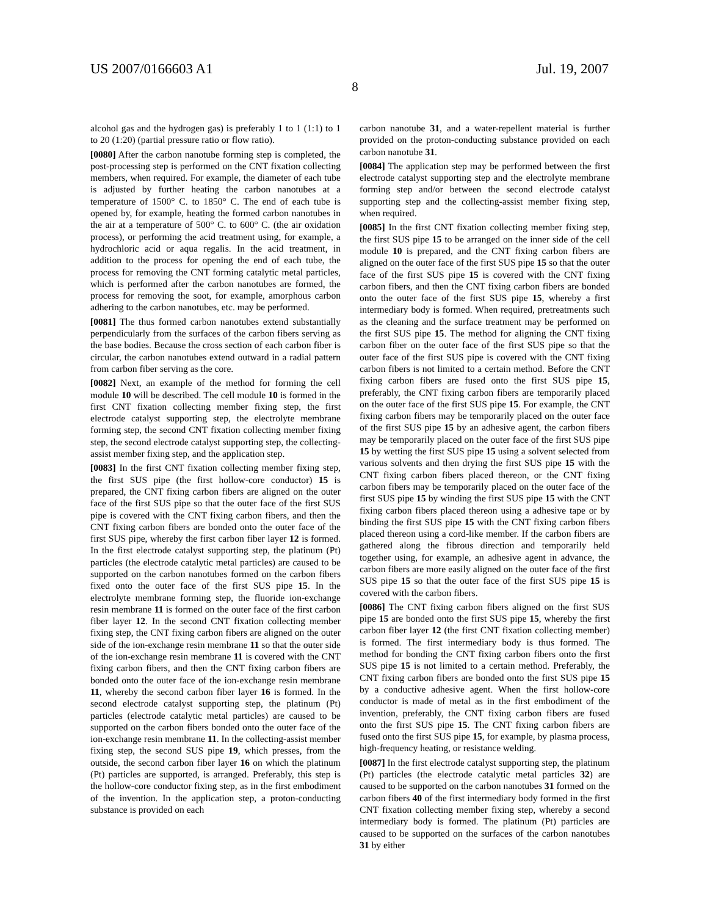US 2007/0166603 A1
8
Jul. 19, 2007
alcohol gas and the hydrogen gas) is preferably 1 to 1 (1:1) to 1 to 20 (1:20) (partial pressure ratio or flow ratio).
[0080] After the carbon nanotube forming step is completed, the post-processing step is performed on the CNT fixation collecting members, when required. For example, the diameter of each tube is adjusted by further heating the carbon nanotubes at a temperature of 1500° C. to 1850° C. The end of each tube is opened by, for example, heating the formed carbon nanotubes in the air at a temperature of 500° C. to 600° C. (the air oxidation process), or performing the acid treatment using, for example, a hydrochloric acid or aqua regalis. In the acid treatment, in addition to the process for opening the end of each tube, the process for removing the CNT forming catalytic metal particles, which is performed after the carbon nanotubes are formed, the process for removing the soot, for example, amorphous carbon adhering to the carbon nanotubes, etc. may be performed.
[0081] The thus formed carbon nanotubes extend substantially perpendicularly from the surfaces of the carbon fibers serving as the base bodies. Because the cross section of each carbon fiber is circular, the carbon nanotubes extend outward in a radial pattern from carbon fiber serving as the core.
[0082] Next, an example of the method for forming the cell module 10 will be described. The cell module 10 is formed in the first CNT fixation collecting member fixing step, the first electrode catalyst supporting step, the electrolyte membrane forming step, the second CNT fixation collecting member fixing step, the second electrode catalyst supporting step, the collecting-assist member fixing step, and the application step.
[0083] In the first CNT fixation collecting member fixing step, the first SUS pipe (the first hollow-core conductor) 15 is prepared, the CNT fixing carbon fibers are aligned on the outer face of the first SUS pipe so that the outer face of the first SUS pipe is covered with the CNT fixing carbon fibers, and then the CNT fixing carbon fibers are bonded onto the outer face of the first SUS pipe, whereby the first carbon fiber layer 12 is formed. In the first electrode catalyst supporting step, the platinum (Pt) particles (the electrode catalytic metal particles) are caused to be supported on the carbon nanotubes formed on the carbon fibers fixed onto the outer face of the first SUS pipe 15. In the electrolyte membrane forming step, the fluoride ion-exchange resin membrane 11 is formed on the outer face of the first carbon fiber layer 12. In the second CNT fixation collecting member fixing step, the CNT fixing carbon fibers are aligned on the outer side of the ion-exchange resin membrane 11 so that the outer side of the ion-exchange resin membrane 11 is covered with the CNT fixing carbon fibers, and then the CNT fixing carbon fibers are bonded onto the outer face of the ion-exchange resin membrane 11, whereby the second carbon fiber layer 16 is formed. In the second electrode catalyst supporting step, the platinum (Pt) particles (electrode catalytic metal particles) are caused to be supported on the carbon fibers bonded onto the outer face of the ion-exchange resin membrane 11. In the collecting-assist member fixing step, the second SUS pipe 19, which presses, from the outside, the second carbon fiber layer 16 on which the platinum (Pt) particles are supported, is arranged. Preferably, this step is the hollow-core conductor fixing step, as in the first embodiment of the invention. In the application step, a proton-conducting substance is provided on each
carbon nanotube 31, and a water-repellent material is further provided on the proton-conducting substance provided on each carbon nanotube 31.
[0084] The application step may be performed between the first electrode catalyst supporting step and the electrolyte membrane forming step and/or between the second electrode catalyst supporting step and the collecting-assist member fixing step, when required.
[0085] In the first CNT fixation collecting member fixing step, the first SUS pipe 15 to be arranged on the inner side of the cell module 10 is prepared, and the CNT fixing carbon fibers are aligned on the outer face of the first SUS pipe 15 so that the outer face of the first SUS pipe 15 is covered with the CNT fixing carbon fibers, and then the CNT fixing carbon fibers are bonded onto the outer face of the first SUS pipe 15, whereby a first intermediary body is formed. When required, pretreatments such as the cleaning and the surface treatment may be performed on the first SUS pipe 15. The method for aligning the CNT fixing carbon fiber on the outer face of the first SUS pipe so that the outer face of the first SUS pipe is covered with the CNT fixing carbon fibers is not limited to a certain method. Before the CNT fixing carbon fibers are fused onto the first SUS pipe 15, preferably, the CNT fixing carbon fibers are temporarily placed on the outer face of the first SUS pipe 15. For example, the CNT fixing carbon fibers may be temporarily placed on the outer face of the first SUS pipe 15 by an adhesive agent, the carbon fibers may be temporarily placed on the outer face of the first SUS pipe 15 by wetting the first SUS pipe 15 using a solvent selected from various solvents and then drying the first SUS pipe 15 with the CNT fixing carbon fibers placed thereon, or the CNT fixing carbon fibers may be temporarily placed on the outer face of the first SUS pipe 15 by winding the first SUS pipe 15 with the CNT fixing carbon fibers placed thereon using a adhesive tape or by binding the first SUS pipe 15 with the CNT fixing carbon fibers placed thereon using a cord-like member. If the carbon fibers are gathered along the fibrous direction and temporarily held together using, for example, an adhesive agent in advance, the carbon fibers are more easily aligned on the outer face of the first SUS pipe 15 so that the outer face of the first SUS pipe 15 is covered with the carbon fibers.
[0086] The CNT fixing carbon fibers aligned on the first SUS pipe 15 are bonded onto the first SUS pipe 15, whereby the first carbon fiber layer 12 (the first CNT fixation collecting member) is formed. The first intermediary body is thus formed. The method for bonding the CNT fixing carbon fibers onto the first SUS pipe 15 is not limited to a certain method. Preferably, the CNT fixing carbon fibers are bonded onto the first SUS pipe 15 by a conductive adhesive agent. When the first hollow-core conductor is made of metal as in the first embodiment of the invention, preferably, the CNT fixing carbon fibers are fused onto the first SUS pipe 15. The CNT fixing carbon fibers are fused onto the first SUS pipe 15, for example, by plasma process, high-frequency heating, or resistance welding.
[0087] In the first electrode catalyst supporting step, the platinum (Pt) particles (the electrode catalytic metal particles 32) are caused to be supported on the carbon nanotubes 31 formed on the carbon fibers 40 of the first intermediary body formed in the first CNT fixation collecting member fixing step, whereby a second intermediary body is formed. The platinum (Pt) particles are caused to be supported on the surfaces of the carbon nanotubes 31 by either